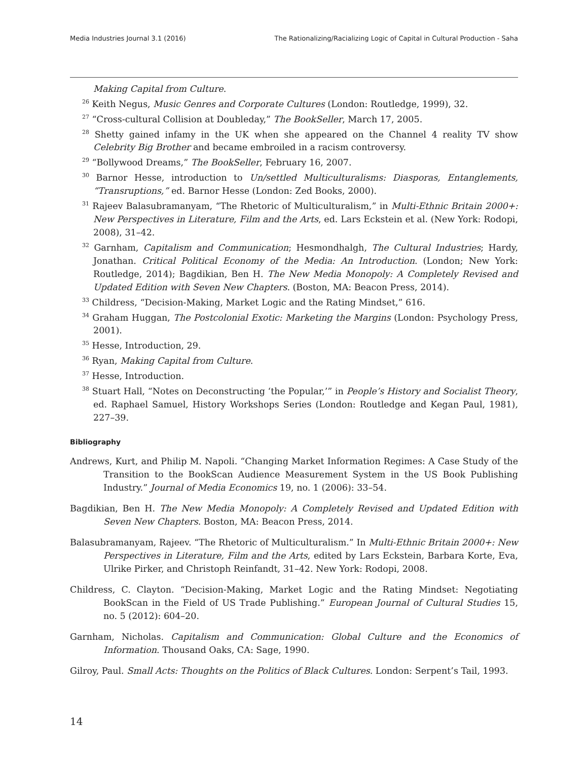Media Industries Journal 3.1 (2016) The Rationalizing/Racializing Logic of Capital in Cultural Production - Saha
Making Capital from Culture.
<sup>26</sup> Keith Negus, Music Genres and Corporate Cultures (London: Routledge, 1999), 32.
<sup>27</sup> “Cross-cultural Collision at Doubleday,” The BookSeller, March 17, 2005.
<sup>28</sup> Shetty gained infamy in the UK when she appeared on the Channel 4 reality TV show Celebrity Big Brother and became embroiled in a racism controversy.
<sup>29</sup> “Bollywood Dreams,” The BookSeller, February 16, 2007.
<sup>30</sup> Barnor Hesse, introduction to Un/settled Multiculturalisms: Diasporas, Entanglements, “Transruptions,” ed. Barnor Hesse (London: Zed Books, 2000).
<sup>31</sup> Rajeev Balasubramanyam, “The Rhetoric of Multiculturalism,” in Multi-Ethnic Britain 2000+: New Perspectives in Literature, Film and the Arts, ed. Lars Eckstein et al. (New York: Rodopi, 2008), 31–42.
<sup>32</sup> Garnham, Capitalism and Communication; Hesmondhalgh, The Cultural Industries; Hardy, Jonathan. Critical Political Economy of the Media: An Introduction. (London; New York: Routledge, 2014); Bagdikian, Ben H. The New Media Monopoly: A Completely Revised and Updated Edition with Seven New Chapters. (Boston, MA: Beacon Press, 2014).
<sup>33</sup> Childress, “Decision-Making, Market Logic and the Rating Mindset,” 616.
<sup>34</sup> Graham Huggan, The Postcolonial Exotic: Marketing the Margins (London: Psychology Press, 2001).
<sup>35</sup> Hesse, Introduction, 29.
<sup>36</sup> Ryan, Making Capital from Culture.
<sup>37</sup> Hesse, Introduction.
<sup>38</sup> Stuart Hall, “Notes on Deconstructing ‘the Popular,’” in People’s History and Socialist Theory, ed. Raphael Samuel, History Workshops Series (London: Routledge and Kegan Paul, 1981), 227–39.
Bibliography
Andrews, Kurt, and Philip M. Napoli. “Changing Market Information Regimes: A Case Study of the Transition to the BookScan Audience Measurement System in the US Book Publishing Industry.” Journal of Media Economics 19, no. 1 (2006): 33–54.
Bagdikian, Ben H. The New Media Monopoly: A Completely Revised and Updated Edition with Seven New Chapters. Boston, MA: Beacon Press, 2014.
Balasubramanyam, Rajeev. “The Rhetoric of Multiculturalism.” In Multi-Ethnic Britain 2000+: New Perspectives in Literature, Film and the Arts, edited by Lars Eckstein, Barbara Korte, Eva, Ulrike Pirker, and Christoph Reinfandt, 31–42. New York: Rodopi, 2008.
Childress, C. Clayton. “Decision-Making, Market Logic and the Rating Mindset: Negotiating BookScan in the Field of US Trade Publishing.” European Journal of Cultural Studies 15, no. 5 (2012): 604–20.
Garnham, Nicholas. Capitalism and Communication: Global Culture and the Economics of Information. Thousand Oaks, CA: Sage, 1990.
Gilroy, Paul. Small Acts: Thoughts on the Politics of Black Cultures. London: Serpent’s Tail, 1993.
14